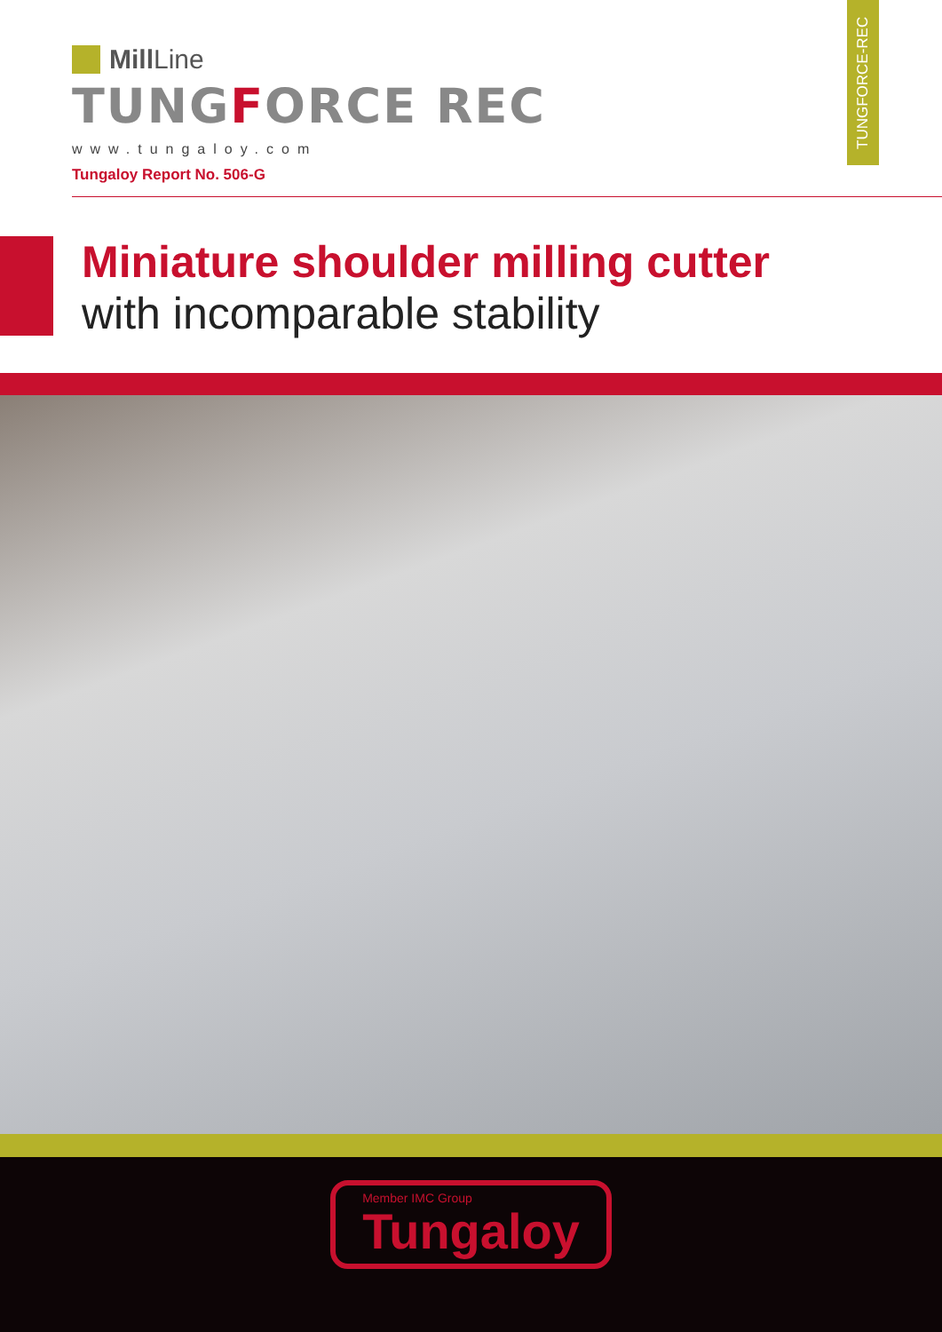TUNGFORCE-REC
Mill Line
TUNGFORCE REC
www.tungaloy.com
Tungaloy Report No. 506-G
Miniature shoulder milling cutter
with incomparable stability
Member IMC Group
Tungaloy